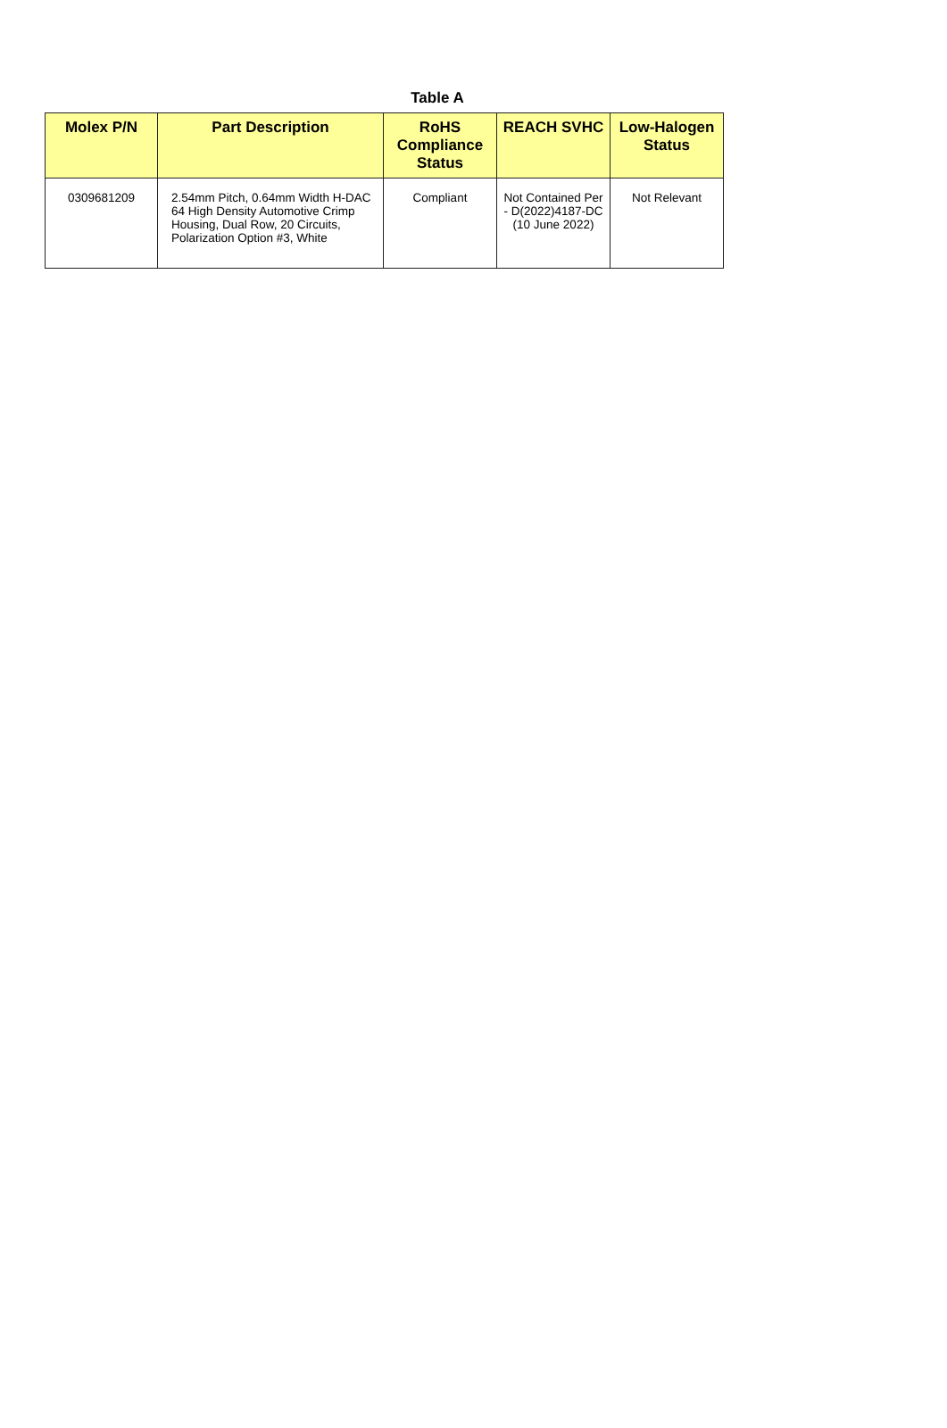Table A
| Molex P/N | Part Description | RoHS Compliance Status | REACH SVHC | Low-Halogen Status |
| --- | --- | --- | --- | --- |
| 0309681209 | 2.54mm Pitch, 0.64mm Width H-DAC 64 High Density Automotive Crimp Housing, Dual Row, 20 Circuits, Polarization Option #3, White | Compliant | Not Contained Per - D(2022)4187-DC (10 June 2022) | Not Relevant |